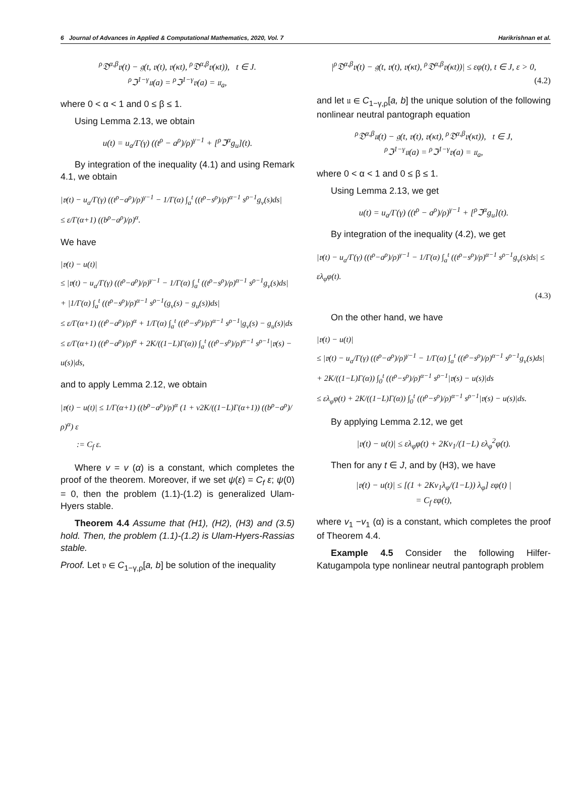6 Journal of Advances in Applied & Computational Mathematics, 2020, Vol. 7 Harikrishnan et al.
<sup>ρ</sup>𝔇<sup>α,β</sup>𝔳(t) − 𝔤(t, 𝔳(t), 𝔳(κt), <sup>ρ</sup>𝔇<sup>α,β</sup>𝔳(κt)), t ∈ J.
<sup>ρ</sup>ℑ<sup>1−γ</sup>𝔲(a) = <sup>ρ</sup>ℑ<sup>1−γ</sup>𝔳(a) = 𝔲<sub>a</sub>,
where 0 < α < 1 and 0 ≤ β ≤ 1.
Using Lemma 2.13, we obtain
u(t) = u<sub>a</sub>/Γ(γ) ((t<sup>ρ</sup> − a<sup>ρ</sup>)/ρ)<sup>γ−1</sup> + [<sup>ρ</sup>ℑ<sup>α</sup>g<sub>u</sub>](t).
By integration of the inequality (4.1) and using Remark 4.1, we obtain
|𝔳(t) − u<sub>a</sub>/Γ(γ) ((t<sup>ρ</sup>−a<sup>ρ</sup>)/ρ)<sup>γ−1</sup> − 1/Γ(α) ∫<sub>a</sub><sup>t</sup> ((t<sup>ρ</sup>−s<sup>ρ</sup>)/ρ)<sup>α−1</sup> s<sup>ρ−1</sup>g<sub>v</sub>(s)ds|
≤ ε/Γ(α+1) ((b<sup>ρ</sup>−a<sup>ρ</sup>)/ρ)<sup>α</sup>.
We have
|𝔳(t) − u(t)|
≤ |𝔳(t) − u<sub>a</sub>/Γ(γ) ((t<sup>ρ</sup>−a<sup>ρ</sup>)/ρ)<sup>γ−1</sup> − 1/Γ(α) ∫<sub>a</sub><sup>t</sup> ((t<sup>ρ</sup>−s<sup>ρ</sup>)/ρ)<sup>α−1</sup> s<sup>ρ−1</sup>g<sub>v</sub>(s)ds|
+ |1/Γ(α) ∫<sub>a</sub><sup>t</sup> ((t<sup>ρ</sup>−s<sup>ρ</sup>)/ρ)<sup>α−1</sup> s<sup>ρ−1</sup>(g<sub>v</sub>(s) − g<sub>u</sub>(s))ds|
≤ ε/Γ(α+1) ((t<sup>ρ</sup>−a<sup>ρ</sup>)/ρ)<sup>α</sup> + 1/Γ(α) ∫<sub>a</sub><sup>t</sup> ((t<sup>ρ</sup>−s<sup>ρ</sup>)/ρ)<sup>α−1</sup> s<sup>ρ−1</sup>|g<sub>v</sub>(s) − g<sub>u</sub>(s)|ds
≤ ε/Γ(α+1) ((t<sup>ρ</sup>−a<sup>ρ</sup>)/ρ)<sup>α</sup> + 2K/((1−L)Γ(α)) ∫<sub>a</sub><sup>t</sup> ((t<sup>ρ</sup>−s<sup>ρ</sup>)/ρ)<sup>α−1</sup> s<sup>ρ−1</sup>|𝔳(s) − u(s)|ds,
and to apply Lemma 2.12, we obtain
|𝔳(t) − u(t)| ≤ 1/Γ(α+1) ((b<sup>ρ</sup>−a<sup>ρ</sup>)/ρ)<sup>α</sup> (1 + ν2K/((1−L)Γ(α+1)) ((b<sup>ρ</sup>−a<sup>ρ</sup>)/ρ)<sup>α</sup>) ε
:= C<sub>f</sub> ε.
Where v = v (α) is a constant, which completes the proof of the theorem. Moreover, if we set ψ(ε) = C<sub>f</sub> ε; ψ(0) = 0, then the problem (1.1)-(1.2) is generalized Ulam-Hyers stable.
Theorem 4.4 Assume that (H1), (H2), (H3) and (3.5) hold. Then, the problem (1.1)-(1.2) is Ulam-Hyers-Rassias stable.
Proof. Let 𝔳 ∈ C<sub>1−γ,ρ</sub>[a, b] be solution of the inequality
|<sup>ρ</sup>𝔇<sup>α,β</sup>𝔳(t) − 𝔤(t, 𝔳(t), 𝔳(κt), <sup>ρ</sup>𝔇<sup>α,β</sup>𝔳(κt))| ≤ εφ(t), t ∈ J, ε > 0,
(4.2)
and let 𝔲 ∈ C<sub>1−γ,ρ</sub>[a, b] the unique solution of the following nonlinear neutral pantograph equation
<sup>ρ</sup>𝔇<sup>α,β</sup>𝔲(t) − 𝔤(t, 𝔳(t), 𝔳(κt), <sup>ρ</sup>𝔇<sup>α,β</sup>𝔳(κt)), t ∈ J,
<sup>ρ</sup>ℑ<sup>1−γ</sup>𝔲(a) = <sup>ρ</sup>ℑ<sup>1−γ</sup>𝔳(a) = 𝔲<sub>a</sub>,
where 0 < α < 1 and 0 ≤ β ≤ 1.
Using Lemma 2.13, we get
u(t) = u<sub>a</sub>/Γ(γ) ((t<sup>ρ</sup> − a<sup>ρ</sup>)/ρ)<sup>γ−1</sup> + [<sup>ρ</sup>ℑ<sup>α</sup>g<sub>u</sub>](t).
By integration of the inequality (4.2), we get
|𝔳(t) − u<sub>a</sub>/Γ(γ) ((t<sup>ρ</sup>−a<sup>ρ</sup>)/ρ)<sup>γ−1</sup> − 1/Γ(α) ∫<sub>a</sub><sup>t</sup> ((t<sup>ρ</sup>−s<sup>ρ</sup>)/ρ)<sup>α−1</sup> s<sup>ρ−1</sup>g<sub>v</sub>(s)ds| ≤ ελ<sub>φ</sub>φ(t).
(4.3)
On the other hand, we have
|𝔳(t) − u(t)|
≤ |𝔳(t) − u<sub>a</sub>/Γ(γ) ((t<sup>ρ</sup>−a<sup>ρ</sup>)/ρ)<sup>γ−1</sup> − 1/Γ(α) ∫<sub>a</sub><sup>t</sup> ((t<sup>ρ</sup>−s<sup>ρ</sup>)/ρ)<sup>α−1</sup> s<sup>ρ−1</sup>g<sub>v</sub>(s)ds|
+ 2K/((1−L)Γ(α)) ∫<sub>0</sub><sup>t</sup> ((t<sup>ρ</sup>−s<sup>ρ</sup>)/ρ)<sup>α−1</sup> s<sup>ρ−1</sup>|𝔳(s) − u(s)|ds
≤ ελ<sub>φ</sub>φ(t) + 2K/((1−L)Γ(α)) ∫<sub>0</sub><sup>t</sup> ((t<sup>ρ</sup>−s<sup>ρ</sup>)/ρ)<sup>α−1</sup> s<sup>ρ−1</sup>|𝔳(s) − u(s)|ds.
By applying Lemma 2.12, we get
|𝔳(t) − u(t)| ≤ ελ<sub>φ</sub>φ(t) + 2Kν<sub>1</sub>/(1−L) ελ<sub>φ</sub><sup>2</sup>φ(t).
Then for any t ∈ J, and by (H3), we have
|𝔳(t) − u(t)| ≤ [(1 + 2Kν<sub>1</sub>λ<sub>φ</sub>/(1−L)) λ<sub>φ</sub>] εφ(t) |
= C<sub>f</sub> εφ(t),
where v<sub>1</sub> −v<sub>1</sub> (α) is a constant, which completes the proof of Theorem 4.4.
Example 4.5 Consider the following Hilfer-Katugampola type nonlinear neutral pantograph problem